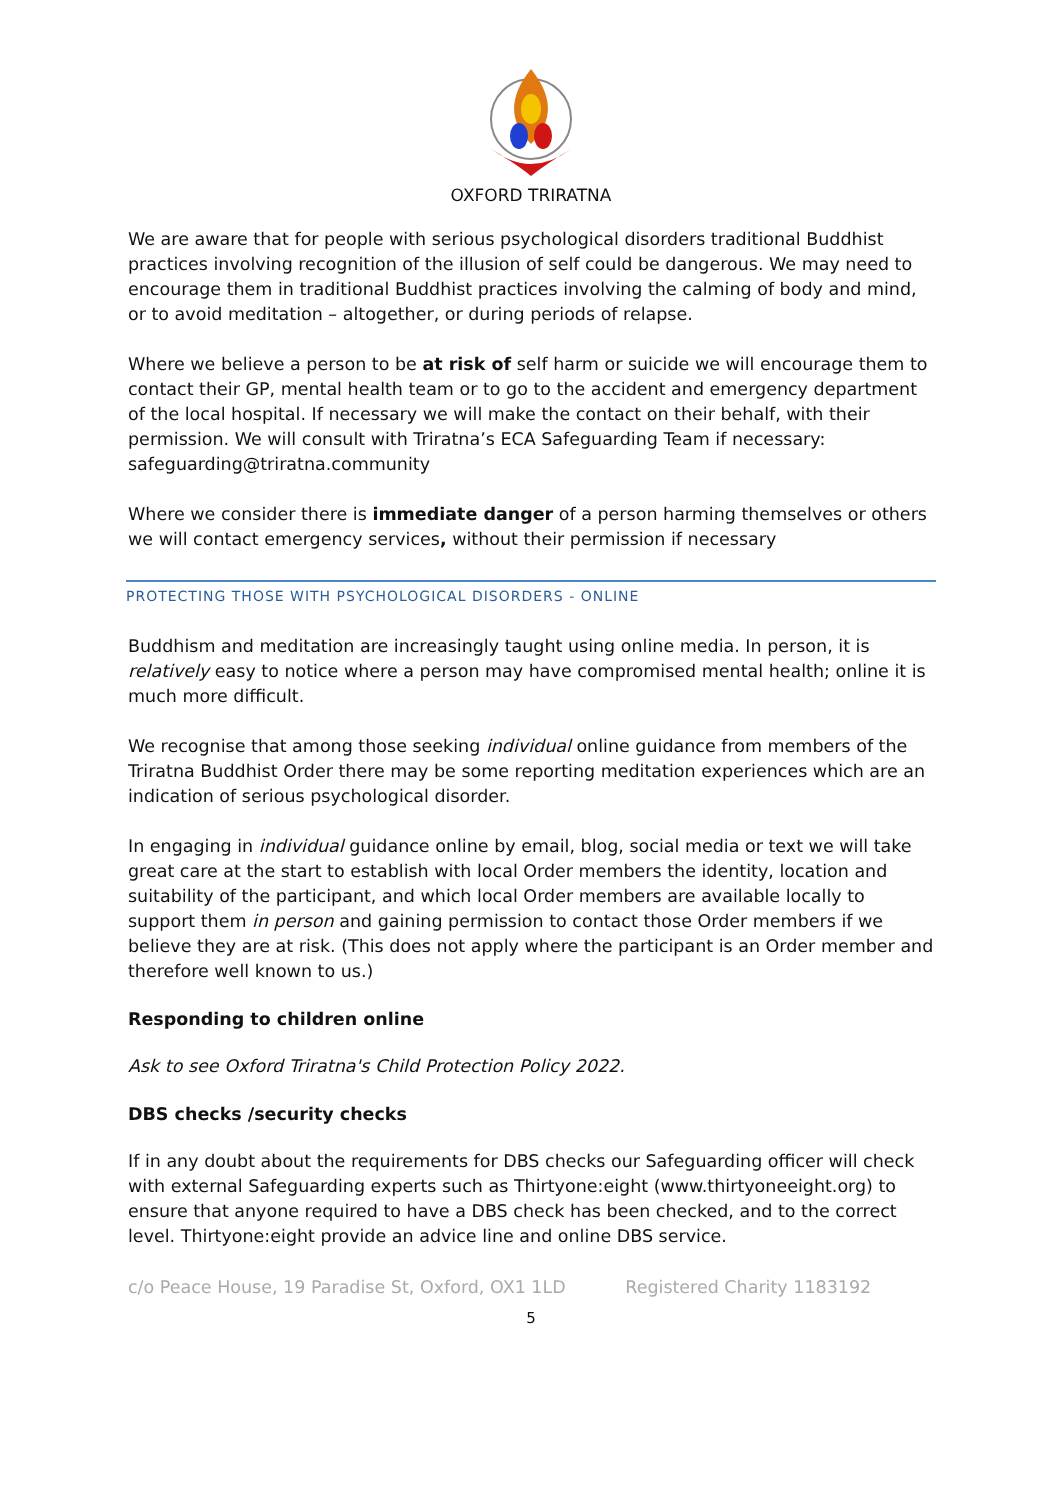OXFORD TRIRATNA
We are aware that for people with serious psychological disorders traditional Buddhist practices involving recognition of the illusion of self could be dangerous. We may need to encourage them in traditional Buddhist practices involving the calming of body and mind, or to avoid meditation – altogether, or during periods of relapse.
Where we believe a person to be at risk of self harm or suicide we will encourage them to contact their GP, mental health team or to go to the accident and emergency department of the local hospital. If necessary we will make the contact on their behalf, with their permission. We will consult with Triratna’s ECA Safeguarding Team if necessary: safeguarding@triratna.community
Where we consider there is immediate danger of a person harming themselves or others we will contact emergency services, without their permission if necessary
PROTECTING THOSE WITH PSYCHOLOGICAL DISORDERS - ONLINE
Buddhism and meditation are increasingly taught using online media. In person, it is relatively easy to notice where a person may have compromised mental health; online it is much more difficult.
We recognise that among those seeking individual online guidance from members of the Triratna Buddhist Order there may be some reporting meditation experiences which are an indication of serious psychological disorder.
In engaging in individual guidance online by email, blog, social media or text we will take great care at the start to establish with local Order members the identity, location and suitability of the participant, and which local Order members are available locally to support them in person and gaining permission to contact those Order members if we believe they are at risk. (This does not apply where the participant is an Order member and therefore well known to us.)
Responding to children online
Ask to see Oxford Triratna's Child Protection Policy 2022.
DBS checks /security checks
If in any doubt about the requirements for DBS checks our Safeguarding officer will check with external Safeguarding experts such as Thirtyone:eight (www.thirtyoneeight.org) to ensure that anyone required to have a DBS check has been checked, and to the correct level. Thirtyone:eight provide an advice line and online DBS service.
c/o Peace House, 19 Paradise St, Oxford, OX1 1LD Registered Charity 1183192
5